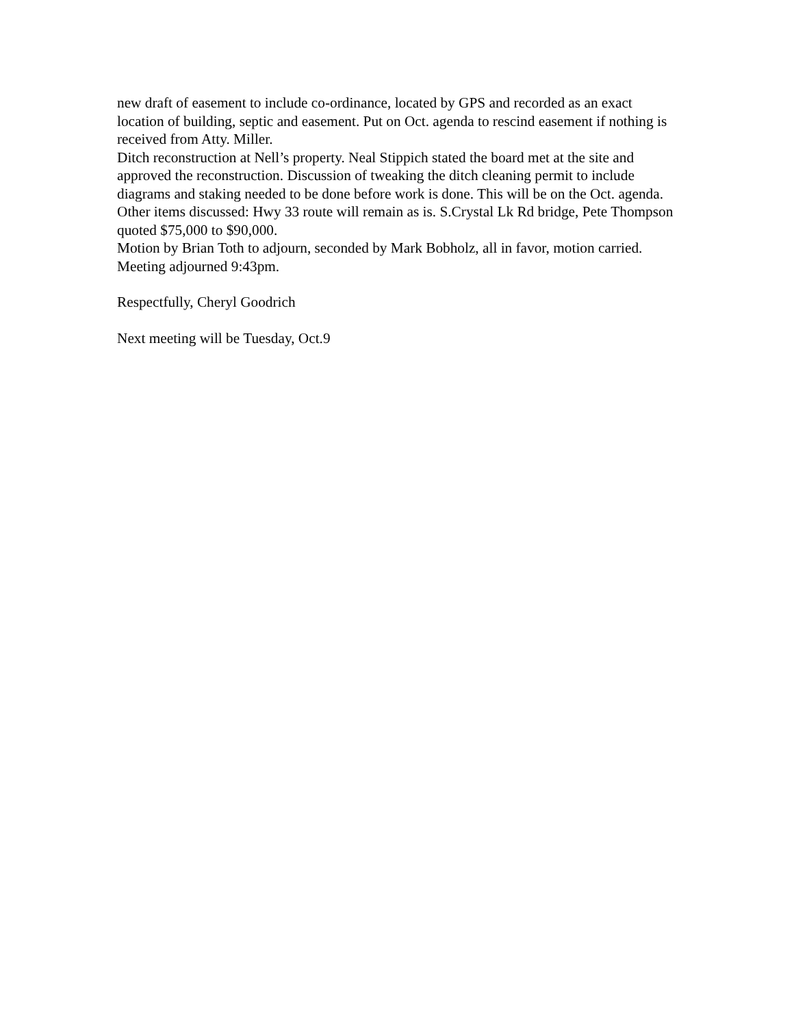new draft of easement to include co-ordinance, located by GPS and recorded as an exact location of building, septic and easement. Put on Oct. agenda to rescind easement if nothing is received from Atty. Miller.
Ditch reconstruction at Nell’s property. Neal Stippich stated the board met at the site and approved the reconstruction. Discussion of tweaking the ditch cleaning permit to include diagrams and staking needed to be done before work is done. This will be on the Oct. agenda. Other items discussed: Hwy 33 route will remain as is. S.Crystal Lk Rd bridge, Pete Thompson quoted $75,000 to $90,000.
Motion by Brian Toth to adjourn, seconded by Mark Bobholz, all in favor, motion carried. Meeting adjourned 9:43pm.
Respectfully, Cheryl Goodrich
Next meeting will be Tuesday, Oct.9